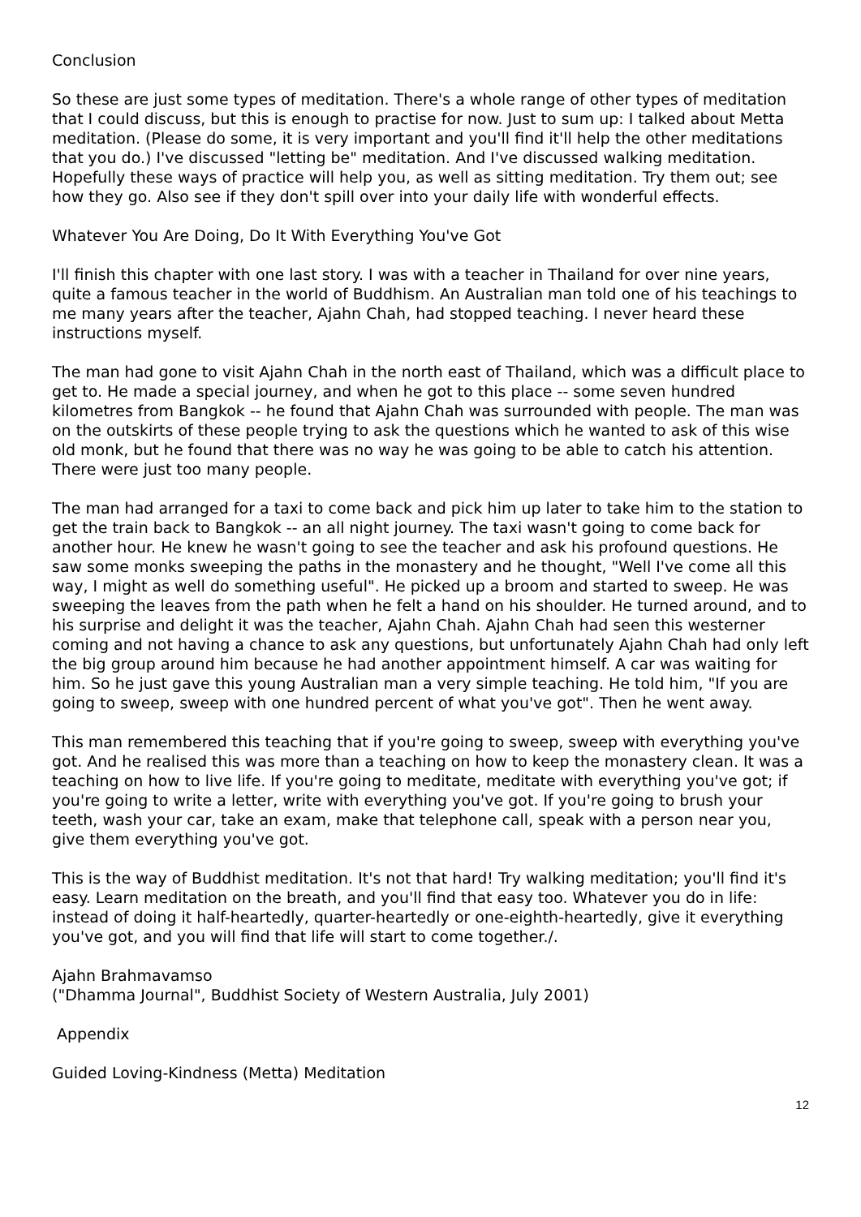Conclusion
So these are just some types of meditation. There's a whole range of other types of meditation that I could discuss, but this is enough to practise for now. Just to sum up: I talked about Metta meditation. (Please do some, it is very important and you'll find it'll help the other meditations that you do.) I've discussed "letting be" meditation. And I've discussed walking meditation. Hopefully these ways of practice will help you, as well as sitting meditation. Try them out; see how they go. Also see if they don't spill over into your daily life with wonderful effects.
Whatever You Are Doing, Do It With Everything You've Got
I'll finish this chapter with one last story. I was with a teacher in Thailand for over nine years, quite a famous teacher in the world of Buddhism. An Australian man told one of his teachings to me many years after the teacher, Ajahn Chah, had stopped teaching. I never heard these instructions myself.
The man had gone to visit Ajahn Chah in the north east of Thailand, which was a difficult place to get to. He made a special journey, and when he got to this place -- some seven hundred kilometres from Bangkok -- he found that Ajahn Chah was surrounded with people. The man was on the outskirts of these people trying to ask the questions which he wanted to ask of this wise old monk, but he found that there was no way he was going to be able to catch his attention. There were just too many people.
The man had arranged for a taxi to come back and pick him up later to take him to the station to get the train back to Bangkok -- an all night journey. The taxi wasn't going to come back for another hour. He knew he wasn't going to see the teacher and ask his profound questions. He saw some monks sweeping the paths in the monastery and he thought, "Well I've come all this way, I might as well do something useful". He picked up a broom and started to sweep. He was sweeping the leaves from the path when he felt a hand on his shoulder. He turned around, and to his surprise and delight it was the teacher, Ajahn Chah. Ajahn Chah had seen this westerner coming and not having a chance to ask any questions, but unfortunately Ajahn Chah had only left the big group around him because he had another appointment himself. A car was waiting for him. So he just gave this young Australian man a very simple teaching. He told him, "If you are going to sweep, sweep with one hundred percent of what you've got". Then he went away.
This man remembered this teaching that if you're going to sweep, sweep with everything you've got. And he realised this was more than a teaching on how to keep the monastery clean. It was a teaching on how to live life. If you're going to meditate, meditate with everything you've got; if you're going to write a letter, write with everything you've got. If you're going to brush your teeth, wash your car, take an exam, make that telephone call, speak with a person near you, give them everything you've got.
This is the way of Buddhist meditation. It's not that hard! Try walking meditation; you'll find it's easy. Learn meditation on the breath, and you'll find that easy too. Whatever you do in life: instead of doing it half-heartedly, quarter-heartedly or one-eighth-heartedly, give it everything you've got, and you will find that life will start to come together./.
Ajahn Brahmavamso
("Dhamma Journal", Buddhist Society of Western Australia, July 2001)
Appendix
Guided Loving-Kindness (Metta) Meditation
12